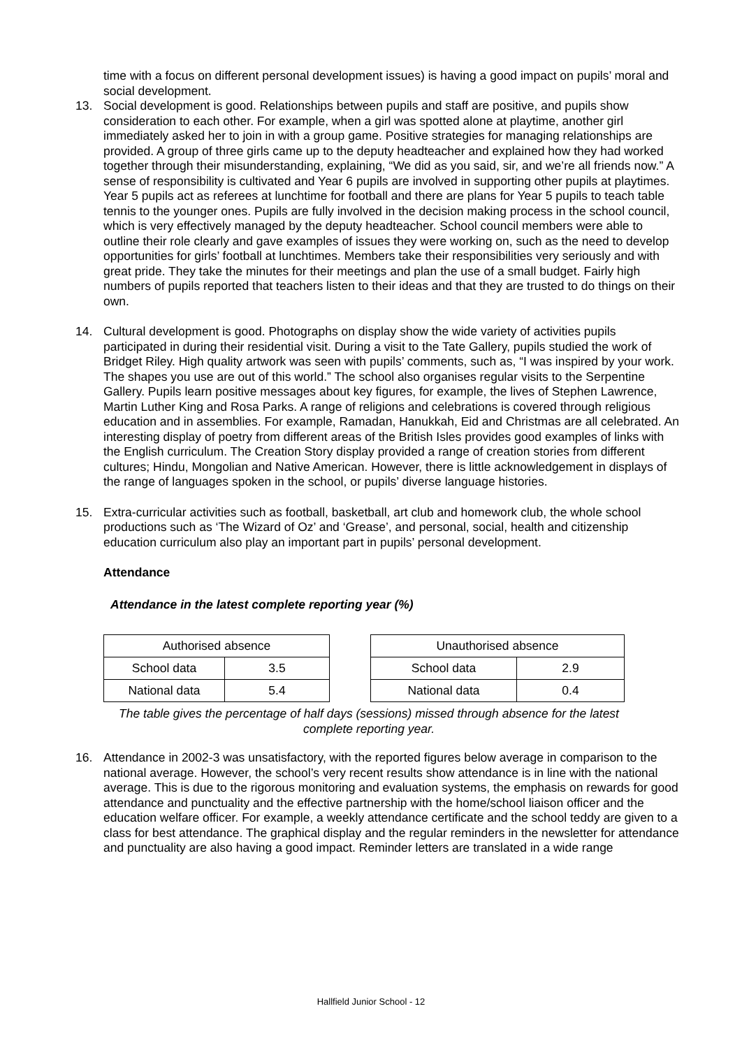time with a focus on different personal development issues) is having a good impact on pupils’ moral and social development.
13. Social development is good. Relationships between pupils and staff are positive, and pupils show consideration to each other. For example, when a girl was spotted alone at playtime, another girl immediately asked her to join in with a group game. Positive strategies for managing relationships are provided. A group of three girls came up to the deputy headteacher and explained how they had worked together through their misunderstanding, explaining, “We did as you said, sir, and we’re all friends now.” A sense of responsibility is cultivated and Year 6 pupils are involved in supporting other pupils at playtimes. Year 5 pupils act as referees at lunchtime for football and there are plans for Year 5 pupils to teach table tennis to the younger ones. Pupils are fully involved in the decision making process in the school council, which is very effectively managed by the deputy headteacher. School council members were able to outline their role clearly and gave examples of issues they were working on, such as the need to develop opportunities for girls’ football at lunchtimes. Members take their responsibilities very seriously and with great pride. They take the minutes for their meetings and plan the use of a small budget. Fairly high numbers of pupils reported that teachers listen to their ideas and that they are trusted to do things on their own.
14. Cultural development is good. Photographs on display show the wide variety of activities pupils participated in during their residential visit. During a visit to the Tate Gallery, pupils studied the work of Bridget Riley. High quality artwork was seen with pupils’ comments, such as, “I was inspired by your work. The shapes you use are out of this world.” The school also organises regular visits to the Serpentine Gallery. Pupils learn positive messages about key figures, for example, the lives of Stephen Lawrence, Martin Luther King and Rosa Parks. A range of religions and celebrations is covered through religious education and in assemblies. For example, Ramadan, Hanukkah, Eid and Christmas are all celebrated. An interesting display of poetry from different areas of the British Isles provides good examples of links with the English curriculum. The Creation Story display provided a range of creation stories from different cultures; Hindu, Mongolian and Native American. However, there is little acknowledgement in displays of the range of languages spoken in the school, or pupils’ diverse language histories.
15. Extra-curricular activities such as football, basketball, art club and homework club, the whole school productions such as ‘The Wizard of Oz’ and ‘Grease’, and personal, social, health and citizenship education curriculum also play an important part in pupils’ personal development.
Attendance
Attendance in the latest complete reporting year (%)
| Authorised absence | |
| School data | 3.5 |
| National data | 5.4 |
| Unauthorised absence | |
| School data | 2.9 |
| National data | 0.4 |
The table gives the percentage of half days (sessions) missed through absence for the latest complete reporting year.
16. Attendance in 2002-3 was unsatisfactory, with the reported figures below average in comparison to the national average. However, the school’s very recent results show attendance is in line with the national average. This is due to the rigorous monitoring and evaluation systems, the emphasis on rewards for good attendance and punctuality and the effective partnership with the home/school liaison officer and the education welfare officer. For example, a weekly attendance certificate and the school teddy are given to a class for best attendance. The graphical display and the regular reminders in the newsletter for attendance and punctuality are also having a good impact. Reminder letters are translated in a wide range
Hallfield Junior School - 12